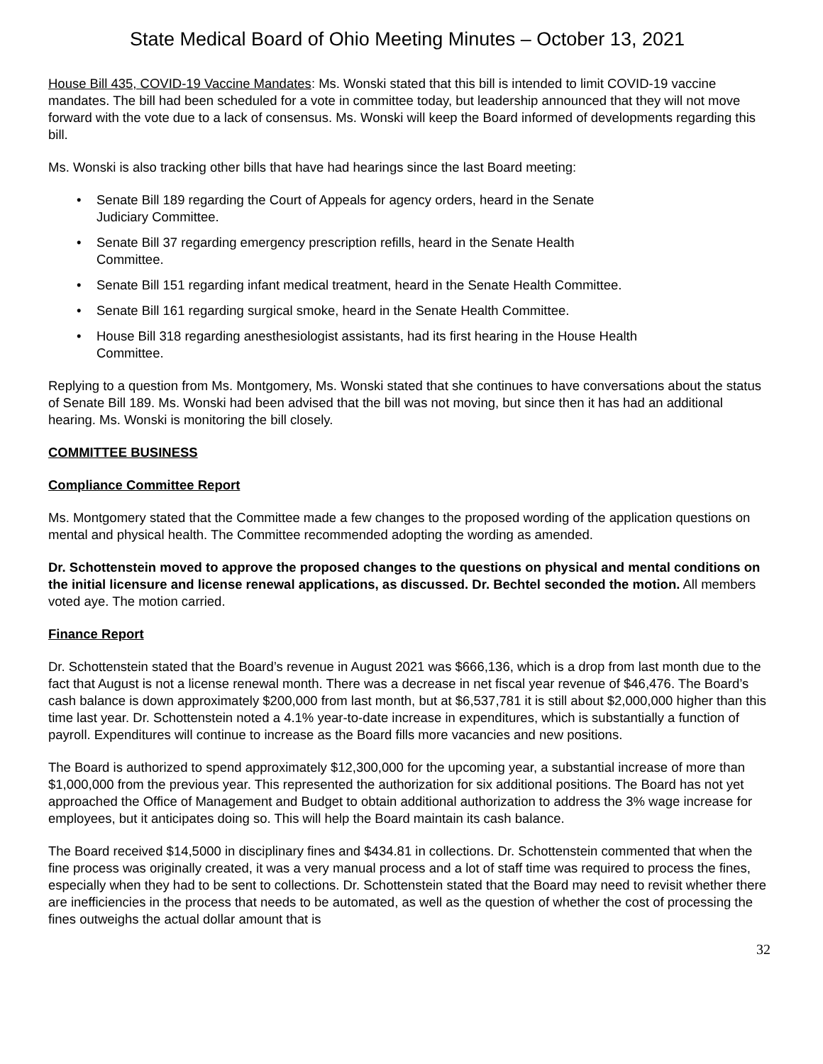State Medical Board of Ohio Meeting Minutes – October 13, 2021
House Bill 435, COVID-19 Vaccine Mandates: Ms. Wonski stated that this bill is intended to limit COVID-19 vaccine mandates. The bill had been scheduled for a vote in committee today, but leadership announced that they will not move forward with the vote due to a lack of consensus. Ms. Wonski will keep the Board informed of developments regarding this bill.
Ms. Wonski is also tracking other bills that have had hearings since the last Board meeting:
• Senate Bill 189 regarding the Court of Appeals for agency orders, heard in the Senate
Judiciary Committee.
• Senate Bill 37 regarding emergency prescription refills, heard in the Senate Health
Committee.
• Senate Bill 151 regarding infant medical treatment, heard in the Senate Health Committee.
• Senate Bill 161 regarding surgical smoke, heard in the Senate Health Committee.
• House Bill 318 regarding anesthesiologist assistants, had its first hearing in the House Health
Committee.
Replying to a question from Ms. Montgomery, Ms. Wonski stated that she continues to have conversations about the status of Senate Bill 189. Ms. Wonski had been advised that the bill was not moving, but since then it has had an additional hearing. Ms. Wonski is monitoring the bill closely.
COMMITTEE BUSINESS
Compliance Committee Report
Ms. Montgomery stated that the Committee made a few changes to the proposed wording of the application questions on mental and physical health. The Committee recommended adopting the wording as amended.
Dr. Schottenstein moved to approve the proposed changes to the questions on physical and mental conditions on the initial licensure and license renewal applications, as discussed. Dr. Bechtel seconded the motion. All members voted aye. The motion carried.
Finance Report
Dr. Schottenstein stated that the Board’s revenue in August 2021 was $666,136, which is a drop from last month due to the fact that August is not a license renewal month. There was a decrease in net fiscal year revenue of $46,476. The Board’s cash balance is down approximately $200,000 from last month, but at $6,537,781 it is still about $2,000,000 higher than this time last year. Dr. Schottenstein noted a 4.1% year-to-date increase in expenditures, which is substantially a function of payroll. Expenditures will continue to increase as the Board fills more vacancies and new positions.
The Board is authorized to spend approximately $12,300,000 for the upcoming year, a substantial increase of more than $1,000,000 from the previous year. This represented the authorization for six additional positions. The Board has not yet approached the Office of Management and Budget to obtain additional authorization to address the 3% wage increase for employees, but it anticipates doing so. This will help the Board maintain its cash balance.
The Board received $14,5000 in disciplinary fines and $434.81 in collections. Dr. Schottenstein commented that when the fine process was originally created, it was a very manual process and a lot of staff time was required to process the fines, especially when they had to be sent to collections. Dr. Schottenstein stated that the Board may need to revisit whether there are inefficiencies in the process that needs to be automated, as well as the question of whether the cost of processing the fines outweighs the actual dollar amount that is
32